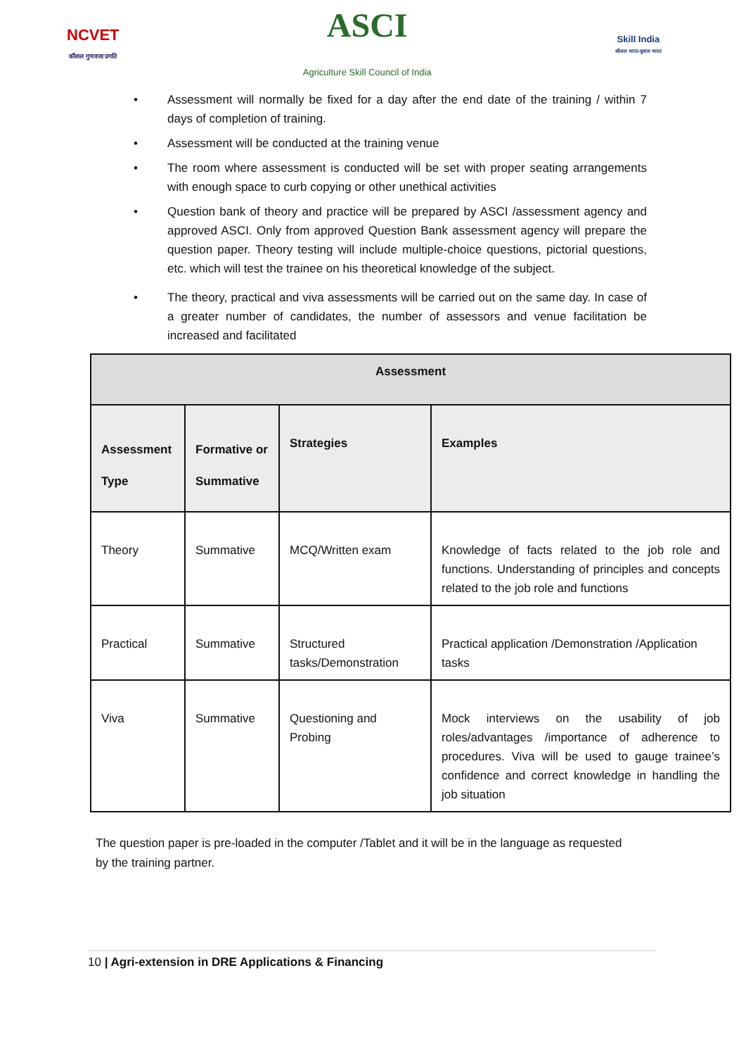NCVET
कौशल गुणवत्ता प्रगति
ASCI
Agriculture Skill Council of India
Skill India
कौशल भारत-कुशल भारत
• Assessment will normally be fixed for a day after the end date of the training / within 7 days of completion of training.
• Assessment will be conducted at the training venue
• The room where assessment is conducted will be set with proper seating arrangements with enough space to curb copying or other unethical activities
• Question bank of theory and practice will be prepared by ASCI /assessment agency and approved ASCI. Only from approved Question Bank assessment agency will prepare the question paper. Theory testing will include multiple-choice questions, pictorial questions, etc. which will test the trainee on his theoretical knowledge of the subject.
• The theory, practical and viva assessments will be carried out on the same day. In case of a greater number of candidates, the number of assessors and venue facilitation be increased and facilitated
| Assessment | | | |
| --- | --- | --- | --- |
| Assessment Type | Formative or Summative | Strategies | Examples |
| Theory | Summative | MCQ/Written exam | Knowledge of facts related to the job role and functions. Understanding of principles and concepts related to the job role and functions |
| Practical | Summative | Structured tasks/Demonstration | Practical application /Demonstration /Application tasks |
| Viva | Summative | Questioning and Probing | Mock interviews on the usability of job roles/advantages /importance of adherence to procedures. Viva will be used to gauge trainee’s confidence and correct knowledge in handling the job situation |
The question paper is pre-loaded in the computer /Tablet and it will be in the language as requested by the training partner.
10 | Agri-extension in DRE Applications & Financing